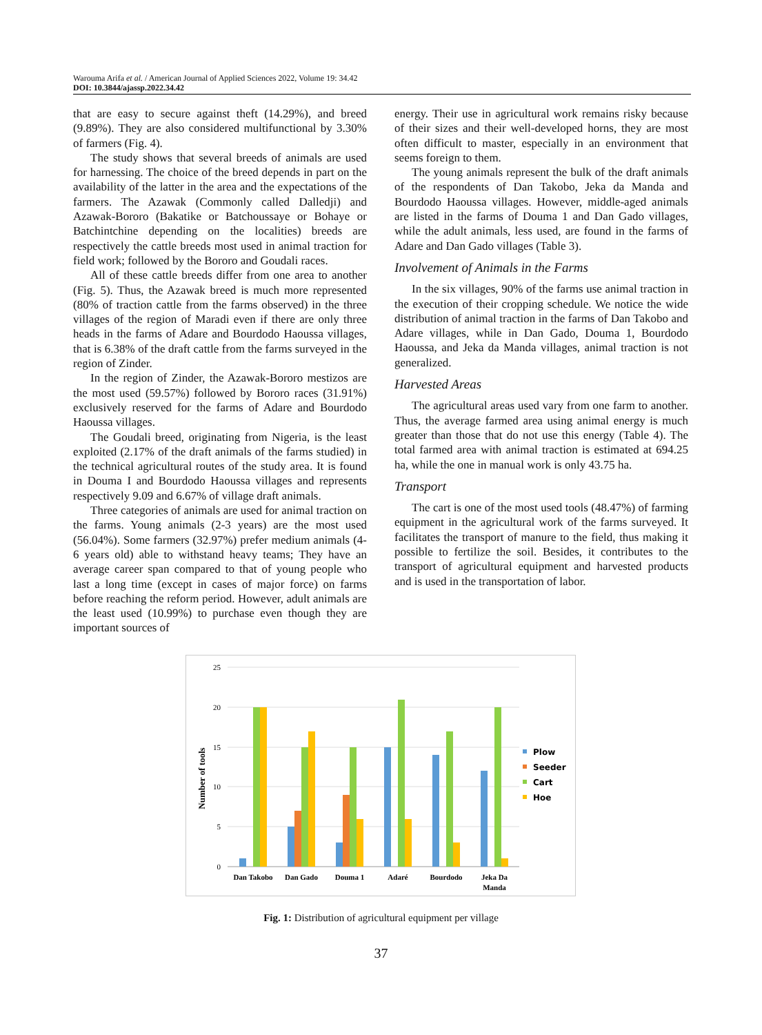Warouma Arifa et al. / American Journal of Applied Sciences 2022, Volume 19: 34.42
DOI: 10.3844/ajassp.2022.34.42
that are easy to secure against theft (14.29%), and breed (9.89%). They are also considered multifunctional by 3.30% of farmers (Fig. 4).
The study shows that several breeds of animals are used for harnessing. The choice of the breed depends in part on the availability of the latter in the area and the expectations of the farmers. The Azawak (Commonly called Dalledji) and Azawak-Bororo (Bakatike or Batchoussaye or Bohaye or Batchintchine depending on the localities) breeds are respectively the cattle breeds most used in animal traction for field work; followed by the Bororo and Goudali races.
All of these cattle breeds differ from one area to another (Fig. 5). Thus, the Azawak breed is much more represented (80% of traction cattle from the farms observed) in the three villages of the region of Maradi even if there are only three heads in the farms of Adare and Bourdodo Haoussa villages, that is 6.38% of the draft cattle from the farms surveyed in the region of Zinder.
In the region of Zinder, the Azawak-Bororo mestizos are the most used (59.57%) followed by Bororo races (31.91%) exclusively reserved for the farms of Adare and Bourdodo Haoussa villages.
The Goudali breed, originating from Nigeria, is the least exploited (2.17% of the draft animals of the farms studied) in the technical agricultural routes of the study area. It is found in Douma I and Bourdodo Haoussa villages and represents respectively 9.09 and 6.67% of village draft animals.
Three categories of animals are used for animal traction on the farms. Young animals (2-3 years) are the most used (56.04%). Some farmers (32.97%) prefer medium animals (4-6 years old) able to withstand heavy teams; They have an average career span compared to that of young people who last a long time (except in cases of major force) on farms before reaching the reform period. However, adult animals are the least used (10.99%) to purchase even though they are important sources of
energy. Their use in agricultural work remains risky because of their sizes and their well-developed horns, they are most often difficult to master, especially in an environment that seems foreign to them.
The young animals represent the bulk of the draft animals of the respondents of Dan Takobo, Jeka da Manda and Bourdodo Haoussa villages. However, middle-aged animals are listed in the farms of Douma 1 and Dan Gado villages, while the adult animals, less used, are found in the farms of Adare and Dan Gado villages (Table 3).
Involvement of Animals in the Farms
In the six villages, 90% of the farms use animal traction in the execution of their cropping schedule. We notice the wide distribution of animal traction in the farms of Dan Takobo and Adare villages, while in Dan Gado, Douma 1, Bourdodo Haoussa, and Jeka da Manda villages, animal traction is not generalized.
Harvested Areas
The agricultural areas used vary from one farm to another. Thus, the average farmed area using animal energy is much greater than those that do not use this energy (Table 4). The total farmed area with animal traction is estimated at 694.25 ha, while the one in manual work is only 43.75 ha.
Transport
The cart is one of the most used tools (48.47%) of farming equipment in the agricultural work of the farms surveyed. It facilitates the transport of manure to the field, thus making it possible to fertilize the soil. Besides, it contributes to the transport of agricultural equipment and harvested products and is used in the transportation of labor.
25
20
15
10
5
0
Number of tools
Dan Takobo
Dan Gado
Douma 1
Adaré
Bourdodo
Jeka Da
Manda
Plow
Seeder
Cart
Hoe
Fig. 1: Distribution of agricultural equipment per village
37